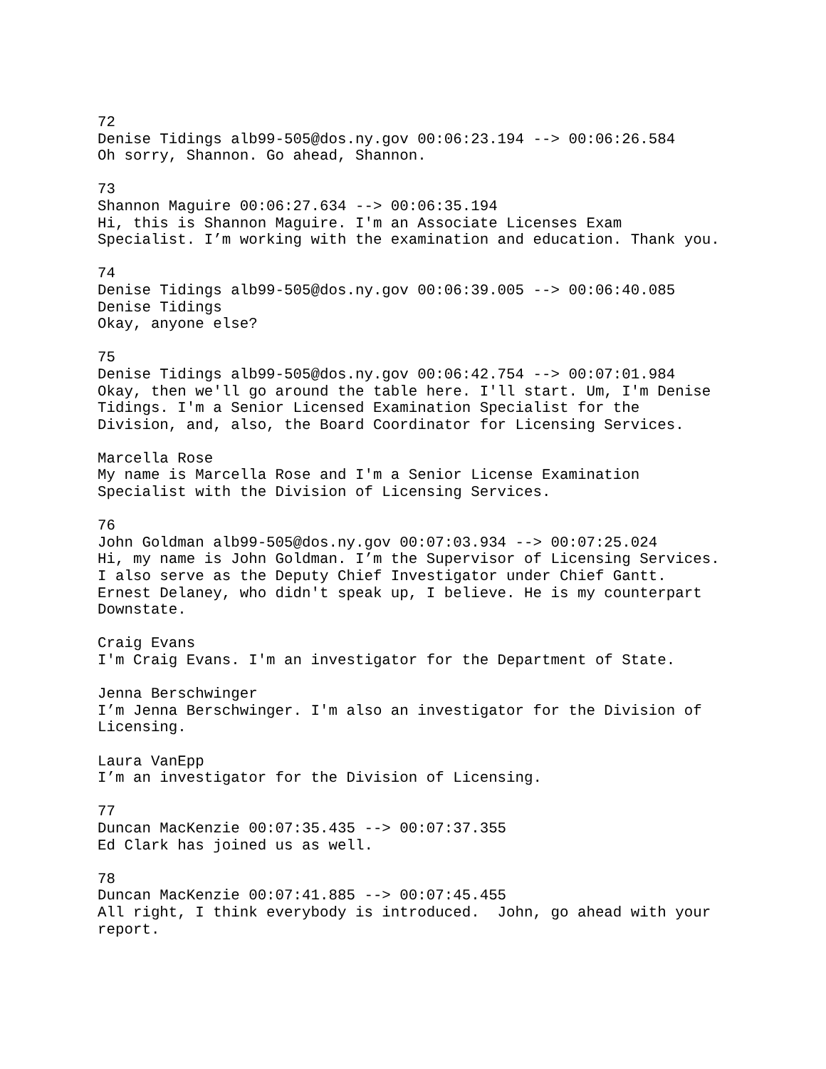72 Denise Tidings alb99-505@dos.ny.gov 00:06:23.194 --> 00:06:26.584 Oh sorry, Shannon. Go ahead, Shannon.
73 Shannon Maguire 00:06:27.634 --> 00:06:35.194 Hi, this is Shannon Maguire. I'm an Associate Licenses Exam Specialist. I’m working with the examination and education. Thank you.
74 Denise Tidings alb99-505@dos.ny.gov 00:06:39.005 --> 00:06:40.085 Denise Tidings Okay, anyone else?
75 Denise Tidings alb99-505@dos.ny.gov 00:06:42.754 --> 00:07:01.984 Okay, then we'll go around the table here. I'll start. Um, I'm Denise Tidings. I'm a Senior Licensed Examination Specialist for the Division, and, also, the Board Coordinator for Licensing Services.
Marcella Rose My name is Marcella Rose and I'm a Senior License Examination Specialist with the Division of Licensing Services.
76 John Goldman alb99-505@dos.ny.gov 00:07:03.934 --> 00:07:25.024 Hi, my name is John Goldman. I’m the Supervisor of Licensing Services. I also serve as the Deputy Chief Investigator under Chief Gantt. Ernest Delaney, who didn't speak up, I believe. He is my counterpart Downstate.
Craig Evans I'm Craig Evans. I'm an investigator for the Department of State.
Jenna Berschwinger I’m Jenna Berschwinger. I'm also an investigator for the Division of Licensing.
Laura VanEpp I’m an investigator for the Division of Licensing.
77 Duncan MacKenzie 00:07:35.435 --> 00:07:37.355 Ed Clark has joined us as well.
78 Duncan MacKenzie 00:07:41.885 --> 00:07:45.455 All right, I think everybody is introduced. John, go ahead with your report.